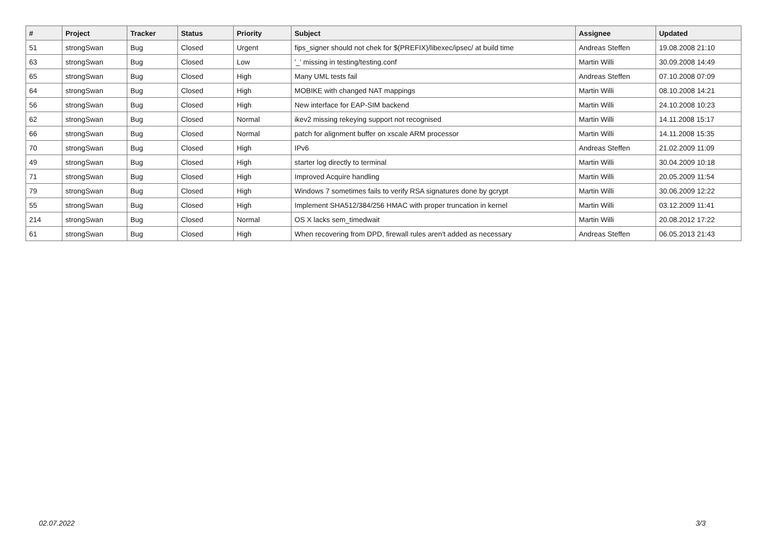| # | Project | Tracker | Status | Priority | Subject | Assignee | Updated |
| --- | --- | --- | --- | --- | --- | --- | --- |
| 51 | strongSwan | Bug | Closed | Urgent | fips_signer should not chek for $(PREFIX)/libexec/ipsec/ at build time | Andreas Steffen | 19.08.2008 21:10 |
| 63 | strongSwan | Bug | Closed | Low | '_' missing in testing/testing.conf | Martin Willi | 30.09.2008 14:49 |
| 65 | strongSwan | Bug | Closed | High | Many UML tests fail | Andreas Steffen | 07.10.2008 07:09 |
| 64 | strongSwan | Bug | Closed | High | MOBIKE with changed NAT mappings | Martin Willi | 08.10.2008 14:21 |
| 56 | strongSwan | Bug | Closed | High | New interface for EAP-SIM backend | Martin Willi | 24.10.2008 10:23 |
| 62 | strongSwan | Bug | Closed | Normal | ikev2 missing rekeying support not recognised | Martin Willi | 14.11.2008 15:17 |
| 66 | strongSwan | Bug | Closed | Normal | patch for alignment buffer on xscale ARM processor | Martin Willi | 14.11.2008 15:35 |
| 70 | strongSwan | Bug | Closed | High | IPv6 | Andreas Steffen | 21.02.2009 11:09 |
| 49 | strongSwan | Bug | Closed | High | starter log directly to terminal | Martin Willi | 30.04.2009 10:18 |
| 71 | strongSwan | Bug | Closed | High | Improved Acquire handling | Martin Willi | 20.05.2009 11:54 |
| 79 | strongSwan | Bug | Closed | High | Windows 7 sometimes fails to verify RSA signatures done by gcrypt | Martin Willi | 30.06.2009 12:22 |
| 55 | strongSwan | Bug | Closed | High | Implement SHA512/384/256 HMAC with proper truncation in kernel | Martin Willi | 03.12.2009 11:41 |
| 214 | strongSwan | Bug | Closed | Normal | OS X lacks sem_timedwait | Martin Willi | 20.08.2012 17:22 |
| 61 | strongSwan | Bug | Closed | High | When recovering from DPD, firewall rules aren't added as necessary | Andreas Steffen | 06.05.2013 21:43 |
02.07.2022 3/3